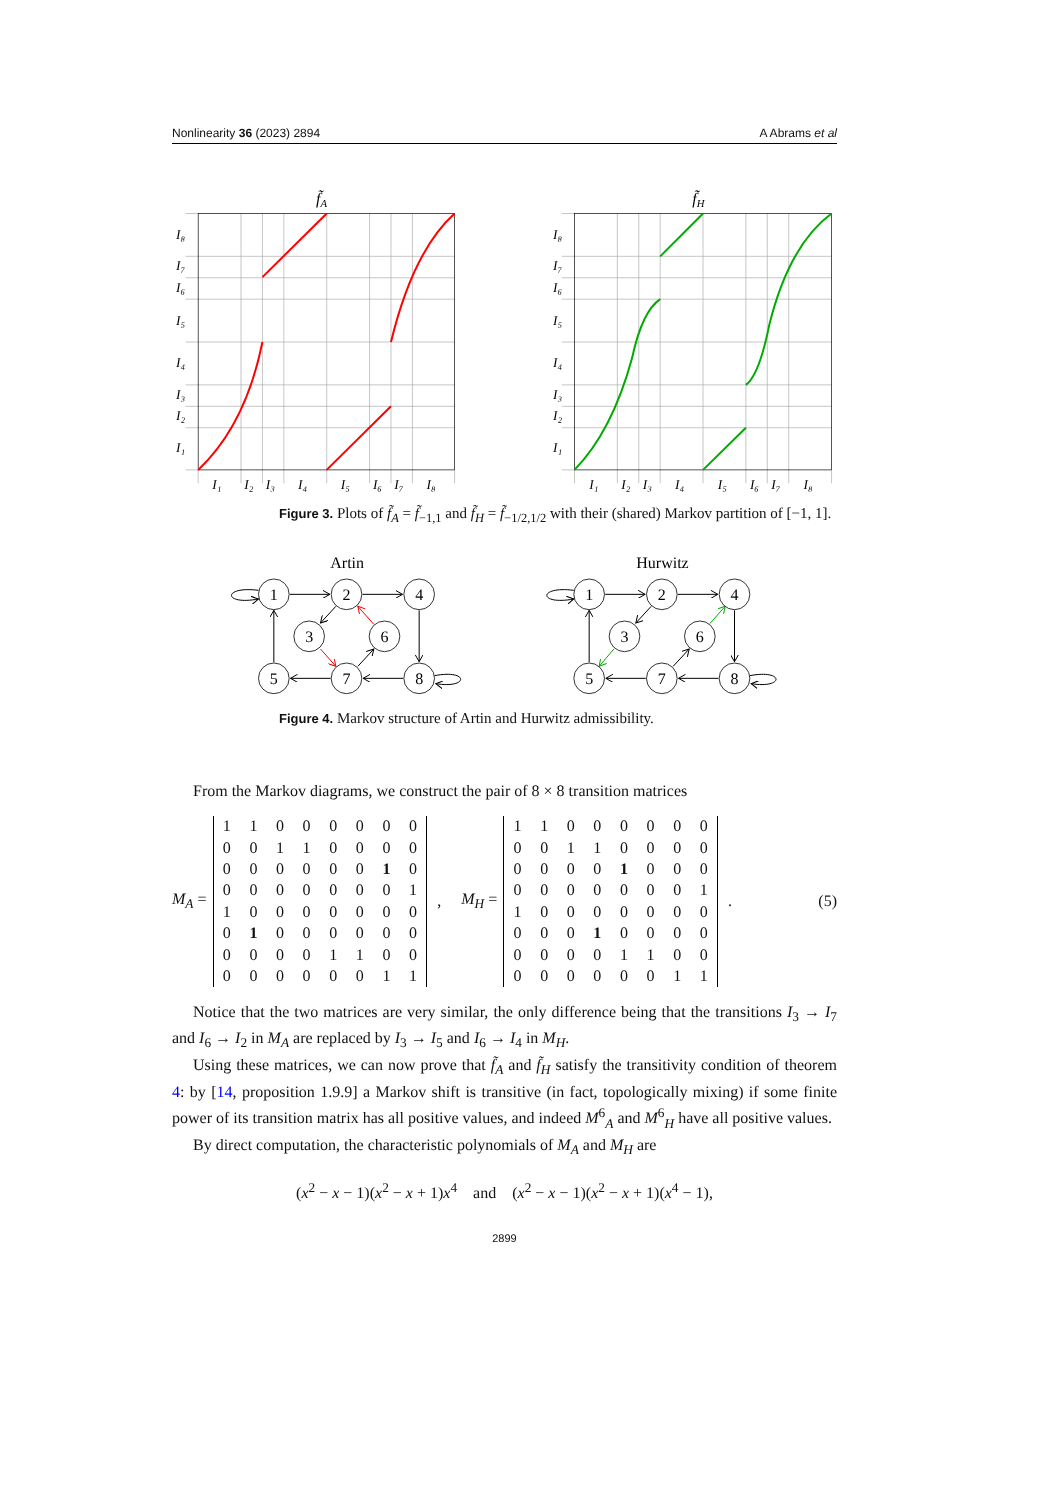Nonlinearity 36 (2023) 2894 A Abrams et al
f̃A
I₈
I₇
I₆
I₅
I₄
I₃
I₂
I₁
I₁
I₂
I₃
I₄
I₅
I₆
I₇
I₈
f̃H
I₈
I₇
I₆
I₅
I₄
I₃
I₂
I₁
I₁
I₂
I₃
I₄
I₅
I₆
I₇
I₈
Figure 3. Plots of f̃<sub>A</sub> = f̃<sub>−1,1</sub> and f̃<sub>H</sub> = f̃<sub>−1/2,1/2</sub> with their (shared) Markov partition of [−1, 1].
Artin
Hurwitz
1
2
4
3
6
5
7
8
1
2
4
3
6
5
7
8
Figure 4. Markov structure of Artin and Hurwitz admissibility.
From the Markov diagrams, we construct the pair of 8 × 8 transition matrices
M<sub>A</sub> =
| 1 | 1 | 0 | 0 | 0 | 0 | 0 | 0 |
| 0 | 0 | 1 | 1 | 0 | 0 | 0 | 0 |
| 0 | 0 | 0 | 0 | 0 | 0 | 1 | 0 |
| 0 | 0 | 0 | 0 | 0 | 0 | 0 | 1 |
| 1 | 0 | 0 | 0 | 0 | 0 | 0 | 0 |
| 0 | 1 | 0 | 0 | 0 | 0 | 0 | 0 |
| 0 | 0 | 0 | 0 | 1 | 1 | 0 | 0 |
| 0 | 0 | 0 | 0 | 0 | 0 | 1 | 1 |
, M<sub>H</sub> =
| 1 | 1 | 0 | 0 | 0 | 0 | 0 | 0 |
| 0 | 0 | 1 | 1 | 0 | 0 | 0 | 0 |
| 0 | 0 | 0 | 0 | 1 | 0 | 0 | 0 |
| 0 | 0 | 0 | 0 | 0 | 0 | 0 | 1 |
| 1 | 0 | 0 | 0 | 0 | 0 | 0 | 0 |
| 0 | 0 | 0 | 1 | 0 | 0 | 0 | 0 |
| 0 | 0 | 0 | 0 | 1 | 1 | 0 | 0 |
| 0 | 0 | 0 | 0 | 0 | 0 | 1 | 1 |
. (5)
Notice that the two matrices are very similar, the only difference being that the transitions I<sub>3</sub> → I<sub>7</sub> and I<sub>6</sub> → I<sub>2</sub> in M<sub>A</sub> are replaced by I<sub>3</sub> → I<sub>5</sub> and I<sub>6</sub> → I<sub>4</sub> in M<sub>H</sub>.
Using these matrices, we can now prove that f̃<sub>A</sub> and f̃<sub>H</sub> satisfy the transitivity condition of theorem 4: by [14, proposition 1.9.9] a Markov shift is transitive (in fact, topologically mixing) if some finite power of its transition matrix has all positive values, and indeed M<sup>6</sup><sub>A</sub> and M<sup>6</sup><sub>H</sub> have all positive values.
By direct computation, the characteristic polynomials of M<sub>A</sub> and M<sub>H</sub> are
(x<sup>2</sup> − x − 1)(x<sup>2</sup> − x + 1)x<sup>4</sup> and (x<sup>2</sup> − x − 1)(x<sup>2</sup> − x + 1)(x<sup>4</sup> − 1),
2899